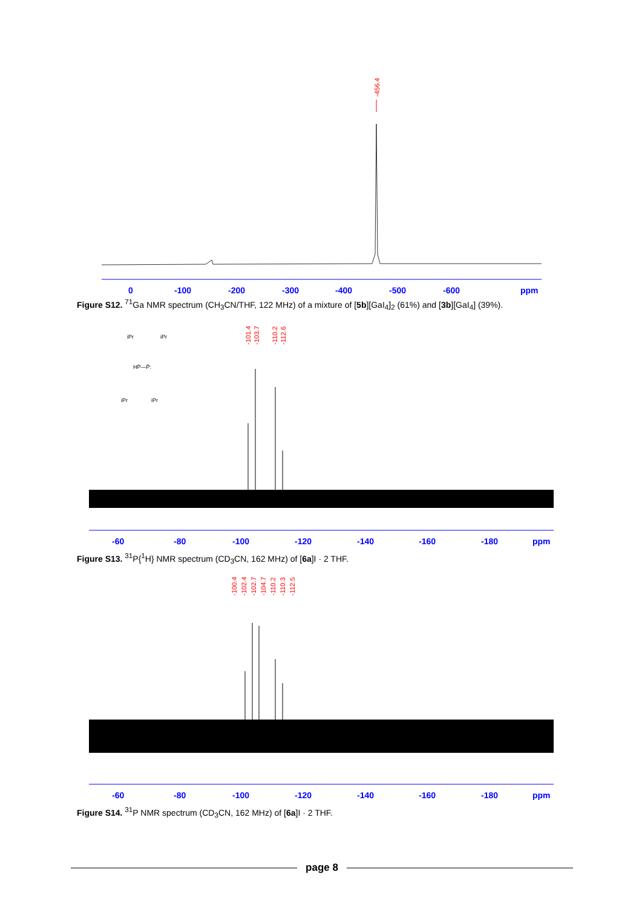-456.4
0
-100
-200
-300
-400
-500
-600
ppm
Figure S12. <sup>71</sup>Ga NMR spectrum (CH<sub>3</sub>CN/THF, 122 MHz) of a mixture of [5b][GaI<sub>4</sub>]<sub>2</sub> (61%) and [3b][GaI<sub>4</sub>] (39%).
-101.4
-103.7
-110.2
-112.6
iPr
iPr
HP̈—P̈:
iPr
iPr
-60
-80
-100
-120
-140
-160
-180
ppm
Figure S13. <sup>31</sup>P{<sup>1</sup>H} NMR spectrum (CD<sub>3</sub>CN, 162 MHz) of [6a]I · 2 THF.
-100.4
-102.4
-102.7
-104.7
-110.2
-110.3
-112.5
-60
-80
-100
-120
-140
-160
-180
ppm
Figure S14. <sup>31</sup>P NMR spectrum (CD<sub>3</sub>CN, 162 MHz) of [6a]I · 2 THF.
page 8